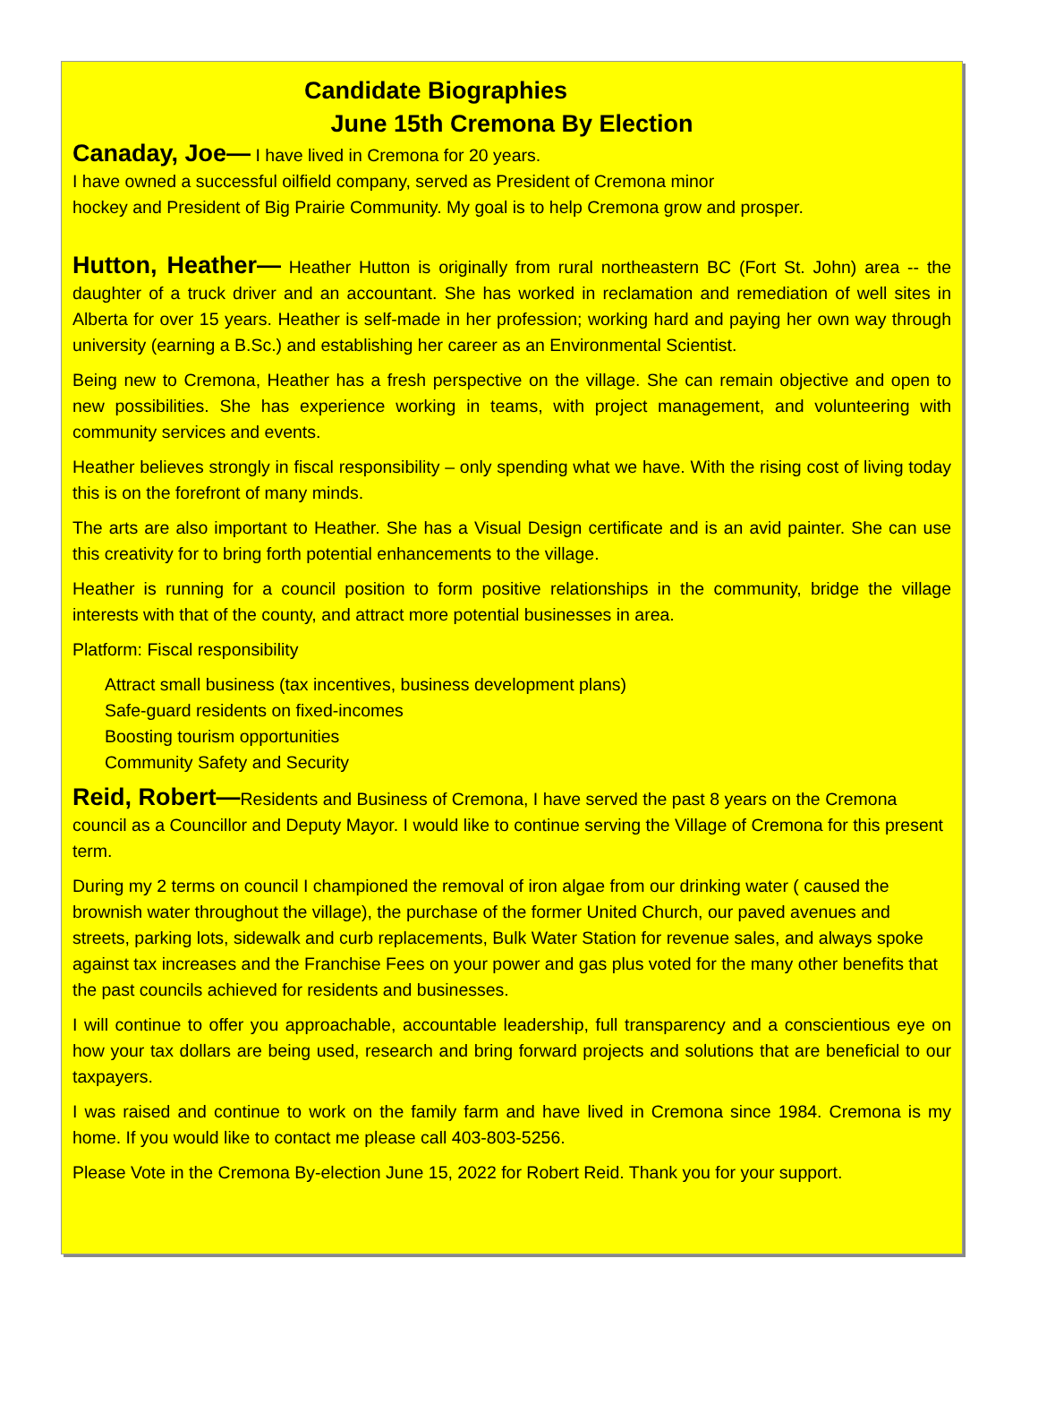Candidate Biographies
June 15th Cremona By Election
Canaday, Joe— I have lived in Cremona for 20 years.
I have owned a successful oilfield company, served as President of Cremona minor
hockey and President of Big Prairie Community. My goal is to help Cremona grow and prosper.
Hutton, Heather— Heather Hutton is originally from rural northeastern BC (Fort St. John) area -- the daughter of a truck driver and an accountant. She has worked in reclamation and remediation of well sites in Alberta for over 15 years. Heather is self-made in her profession; working hard and paying her own way through university (earning a B.Sc.) and establishing her career as an Environmental Scientist.
Being new to Cremona, Heather has a fresh perspective on the village. She can remain objective and open to new possibilities. She has experience working in teams, with project management, and volunteering with community services and events.
Heather believes strongly in fiscal responsibility – only spending what we have. With the rising cost of living today this is on the forefront of many minds.
The arts are also important to Heather. She has a Visual Design certificate and is an avid painter. She can use this creativity for to bring forth potential enhancements to the village.
Heather is running for a council position to form positive relationships in the community, bridge the village interests with that of the county, and attract more potential businesses in area.
Platform: Fiscal responsibility
Attract small business (tax incentives, business development plans)
Safe-guard residents on fixed-incomes
Boosting tourism opportunities
Community Safety and Security
Reid, Robert—Residents and Business of Cremona, I have served the past 8 years on the Cremona council as a Councillor and Deputy Mayor. I would like to continue serving the Village of Cremona for this present term.
During my 2 terms on council I championed the removal of iron algae from our drinking water ( caused the brownish water throughout the village), the purchase of the former United Church, our paved avenues and streets, parking lots, sidewalk and curb replacements, Bulk Water Station for revenue sales, and always spoke against tax increases and the Franchise Fees on your power and gas plus voted for the many other benefits that the past councils achieved for residents and businesses.
I will continue to offer you approachable, accountable leadership, full transparency and a conscientious eye on how your tax dollars are being used, research and bring forward projects and solutions that are beneficial to our taxpayers.
I was raised and continue to work on the family farm and have lived in Cremona since 1984. Cremona is my home. If you would like to contact me please call 403-803-5256.
Please Vote in the Cremona By-election June 15, 2022 for Robert Reid. Thank you for your support.